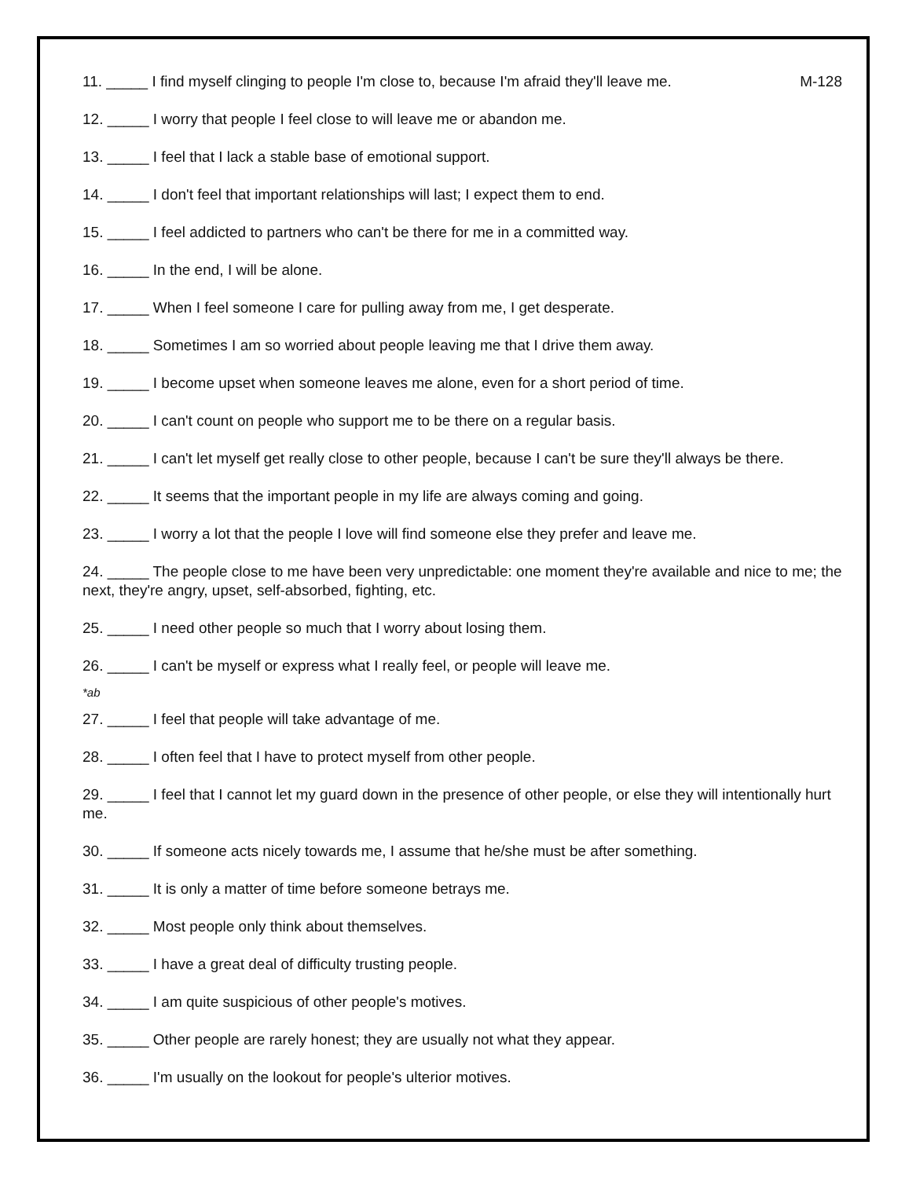11. _____ I find myself clinging to people I'm close to, because I'm afraid they'll leave me. M-128
12. _____ I worry that people I feel close to will leave me or abandon me.
13. _____ I feel that I lack a stable base of emotional support.
14. _____ I don't feel that important relationships will last; I expect them to end.
15. _____ I feel addicted to partners who can't be there for me in a committed way.
16. _____ In the end, I will be alone.
17. _____ When I feel someone I care for pulling away from me, I get desperate.
18. _____ Sometimes I am so worried about people leaving me that I drive them away.
19. _____ I become upset when someone leaves me alone, even for a short period of time.
20. _____ I can't count on people who support me to be there on a regular basis.
21. _____ I can't let myself get really close to other people, because I can't be sure they'll always be there.
22. _____ It seems that the important people in my life are always coming and going.
23. _____ I worry a lot that the people I love will find someone else they prefer and leave me.
24. _____ The people close to me have been very unpredictable: one moment they're available and nice to me; the next, they're angry, upset, self-absorbed, fighting, etc.
25. _____ I need other people so much that I worry about losing them.
26. _____ I can't be myself or express what I really feel, or people will leave me.
*ab
27. _____ I feel that people will take advantage of me.
28. _____ I often feel that I have to protect myself from other people.
29. _____ I feel that I cannot let my guard down in the presence of other people, or else they will intentionally hurt me.
30. _____ If someone acts nicely towards me, I assume that he/she must be after something.
31. _____ It is only a matter of time before someone betrays me.
32. _____ Most people only think about themselves.
33. _____ I have a great deal of difficulty trusting people.
34. _____ I am quite suspicious of other people's motives.
35. _____ Other people are rarely honest; they are usually not what they appear.
36. _____ I'm usually on the lookout for people's ulterior motives.